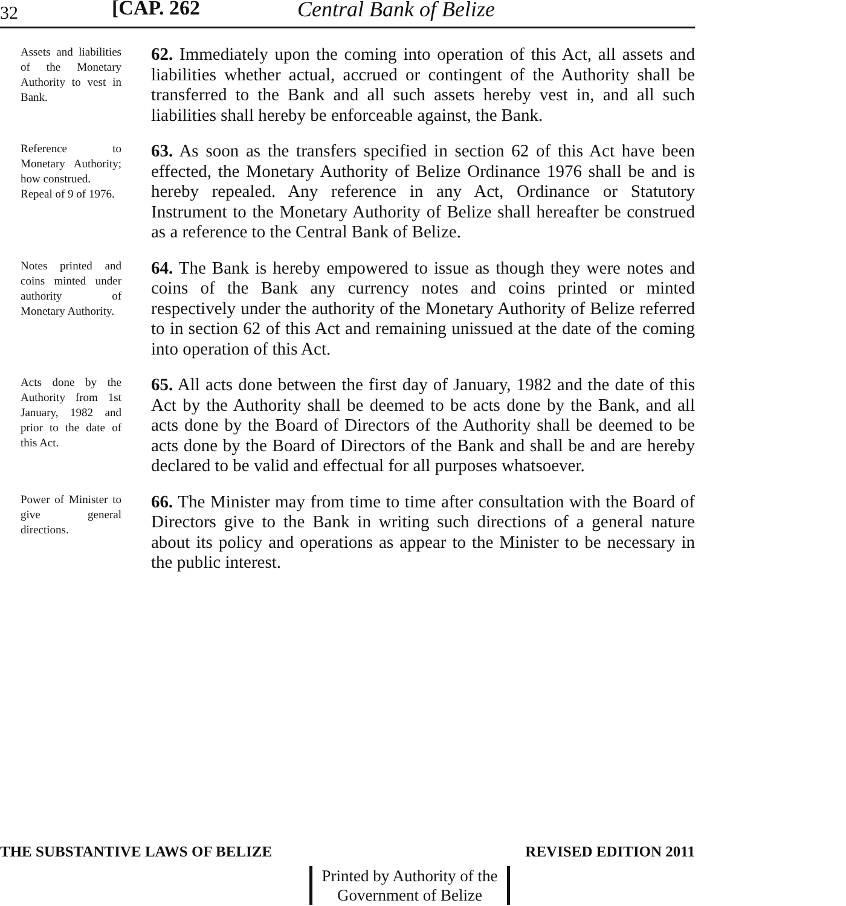32 [CAP. 262 Central Bank of Belize
Assets and liabilities of the Monetary Authority to vest in Bank.
62. Immediately upon the coming into operation of this Act, all assets and liabilities whether actual, accrued or contingent of the Authority shall be transferred to the Bank and all such assets hereby vest in, and all such liabilities shall hereby be enforceable against, the Bank.
Reference to Monetary Authority; how construed.
Repeal of 9 of 1976.
63. As soon as the transfers specified in section 62 of this Act have been effected, the Monetary Authority of Belize Ordinance 1976 shall be and is hereby repealed. Any reference in any Act, Ordinance or Statutory Instrument to the Monetary Authority of Belize shall hereafter be construed as a reference to the Central Bank of Belize.
Notes printed and coins minted under authority of Monetary Authority.
64. The Bank is hereby empowered to issue as though they were notes and coins of the Bank any currency notes and coins printed or minted respectively under the authority of the Monetary Authority of Belize referred to in section 62 of this Act and remaining unissued at the date of the coming into operation of this Act.
Acts done by the Authority from 1st January, 1982 and prior to the date of this Act.
65. All acts done between the first day of January, 1982 and the date of this Act by the Authority shall be deemed to be acts done by the Bank, and all acts done by the Board of Directors of the Authority shall be deemed to be acts done by the Board of Directors of the Bank and shall be and are hereby declared to be valid and effectual for all purposes whatsoever.
Power of Minister to give general directions.
66. The Minister may from time to time after consultation with the Board of Directors give to the Bank in writing such directions of a general nature about its policy and operations as appear to the Minister to be necessary in the public interest.
THE SUBSTANTIVE LAWS OF BELIZE REVISED EDITION 2011
Printed by Authority of the
Government of Belize